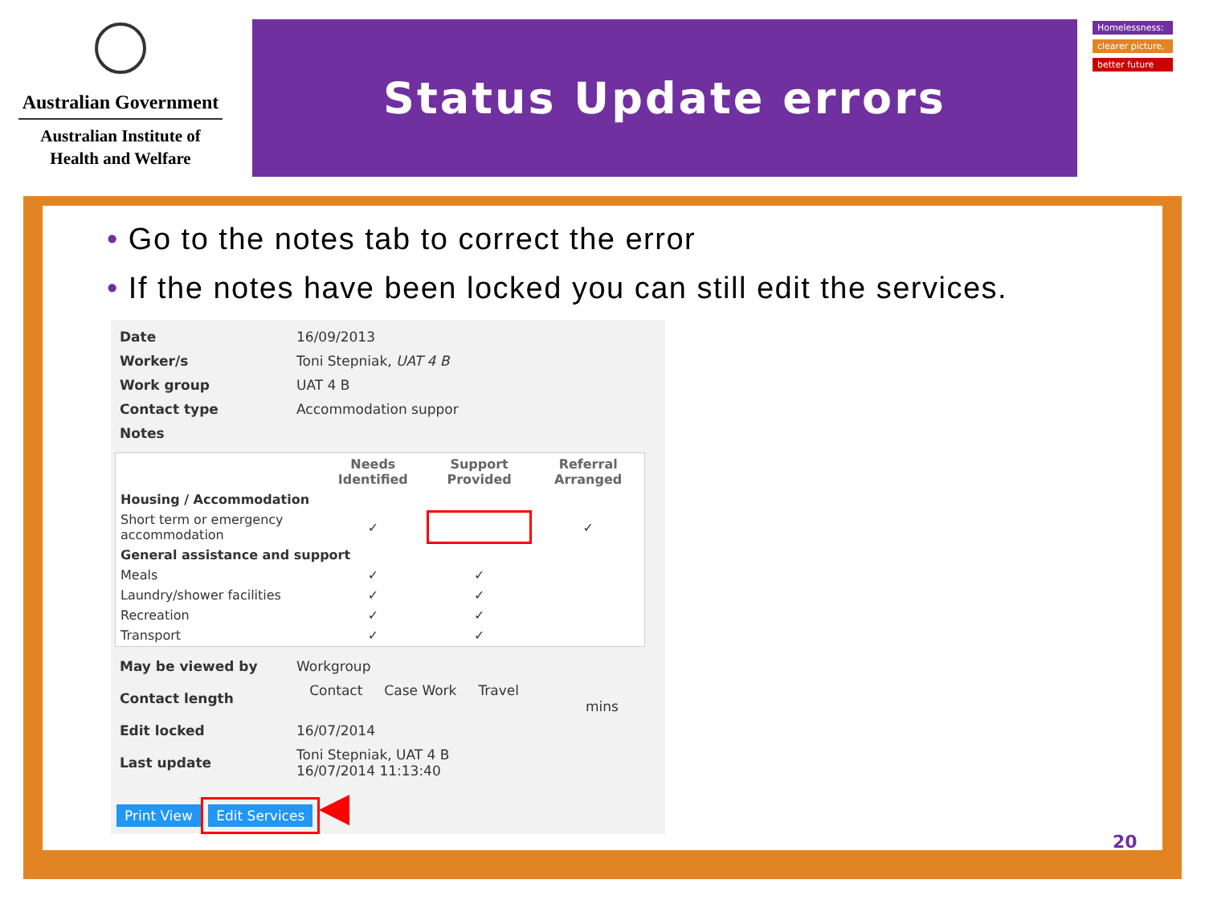Australian Government
Australian Institute of
Health and Welfare
Status Update errors
Homelessness:
clearer picture,
better future
• Go to the notes tab to correct the error
• If the notes have been locked you can still edit the services.
| Date | 16/09/2013 |
| Worker/s | Toni Stepniak, UAT 4 B |
| Work group | UAT 4 B |
| Contact type | Accommodation suppor |
| Notes | |
| | Needs Identified | Support Provided | Referral Arranged |
| --- | --- | --- | --- |
| Housing / Accommodation | | | |
| Short term or emergency accommodation | ✓ | | ✓ |
| General assistance and support | | | |
| Meals | ✓ | ✓ | |
| Laundry/shower facilities | ✓ | ✓ | |
| Recreation | ✓ | ✓ | |
| Transport | ✓ | ✓ | |
| May be viewed by | Workgroup |
| Contact length | Contact Case Work Travel mins |
| Edit locked | 16/07/2014 |
| Last update | Toni Stepniak, UAT 4 B 16/07/2014 11:13:40 |
Print View Edit Services ◀
20